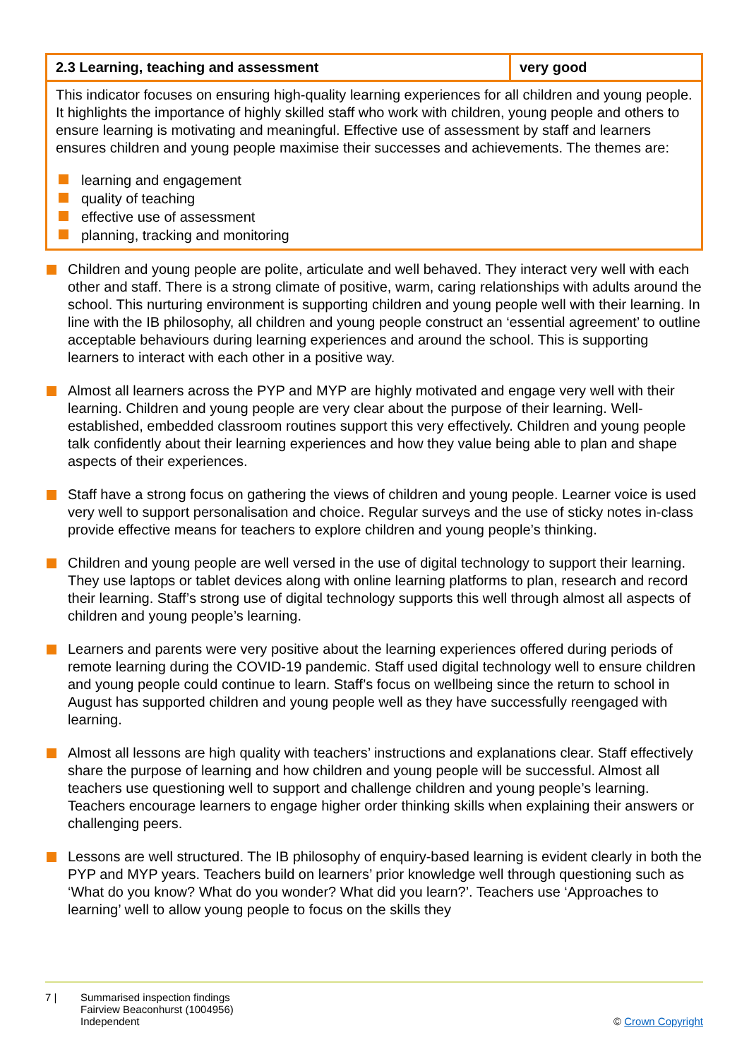| 2.3 Learning, teaching and assessment | very good |
| This indicator focuses on ensuring high-quality learning experiences for all children and young people. It highlights the importance of highly skilled staff who work with children, young people and others to ensure learning is motivating and meaningful. Effective use of assessment by staff and learners ensures children and young people maximise their successes and achievements. The themes are: learning and engagement quality of teaching effective use of assessment planning, tracking and monitoring | |
Children and young people are polite, articulate and well behaved. They interact very well with each other and staff. There is a strong climate of positive, warm, caring relationships with adults around the school. This nurturing environment is supporting children and young people well with their learning. In line with the IB philosophy, all children and young people construct an ‘essential agreement’ to outline acceptable behaviours during learning experiences and around the school. This is supporting learners to interact with each other in a positive way.
Almost all learners across the PYP and MYP are highly motivated and engage very well with their learning. Children and young people are very clear about the purpose of their learning. Well-established, embedded classroom routines support this very effectively. Children and young people talk confidently about their learning experiences and how they value being able to plan and shape aspects of their experiences.
Staff have a strong focus on gathering the views of children and young people. Learner voice is used very well to support personalisation and choice. Regular surveys and the use of sticky notes in-class provide effective means for teachers to explore children and young people’s thinking.
Children and young people are well versed in the use of digital technology to support their learning. They use laptops or tablet devices along with online learning platforms to plan, research and record their learning. Staff’s strong use of digital technology supports this well through almost all aspects of children and young people’s learning.
Learners and parents were very positive about the learning experiences offered during periods of remote learning during the COVID-19 pandemic. Staff used digital technology well to ensure children and young people could continue to learn. Staff’s focus on wellbeing since the return to school in August has supported children and young people well as they have successfully reengaged with learning.
Almost all lessons are high quality with teachers’ instructions and explanations clear. Staff effectively share the purpose of learning and how children and young people will be successful. Almost all teachers use questioning well to support and challenge children and young people’s learning. Teachers encourage learners to engage higher order thinking skills when explaining their answers or challenging peers.
Lessons are well structured. The IB philosophy of enquiry-based learning is evident clearly in both the PYP and MYP years. Teachers build on learners’ prior knowledge well through questioning such as ‘What do you know? What do you wonder? What did you learn?’. Teachers use ‘Approaches to learning’ well to allow young people to focus on the skills they
7 | Summarised inspection findings
Fairview Beaconhurst (1004956)
Independent
© Crown Copyright